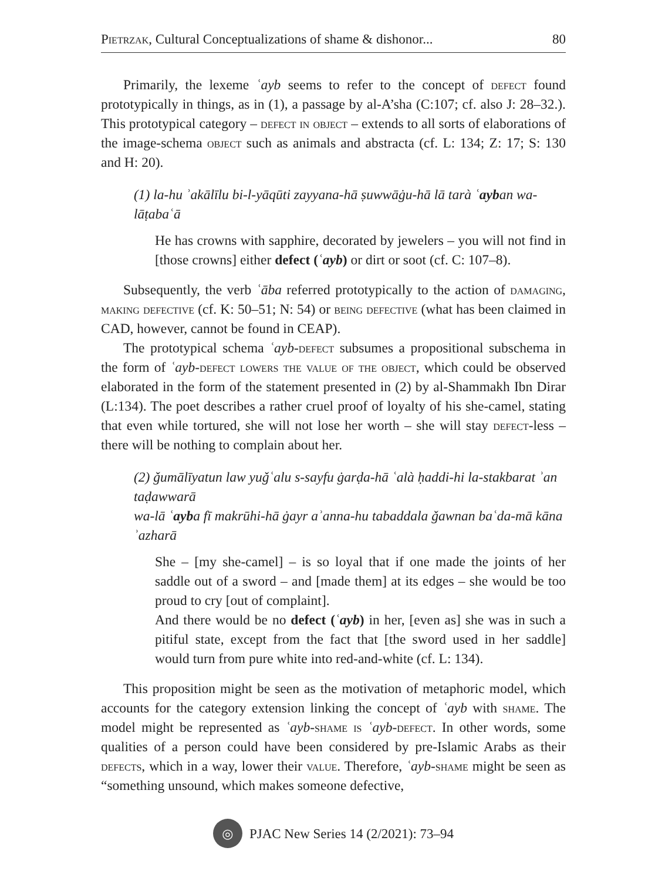Pietrzak, Cultural Conceptualizations of shame & dishonor... 80
Primarily, the lexeme ʿayb seems to refer to the concept of defect found prototypically in things, as in (1), a passage by al-A’sha (C:107; cf. also J: 28–32.). This prototypical category – defect in object – extends to all sorts of elaborations of the image-schema object such as animals and abstracta (cf. L: 134; Z: 17; S: 130 and H: 20).
(1) la-hu ʾakālīlu bi-l-yāqūti zayyana-hā ṣuwwāġu-hā lā tarà ʿayban wa-lāṭabaʿā
He has crowns with sapphire, decorated by jewelers – you will not find in [those crowns] either defect (ʿayb) or dirt or soot (cf. C: 107–8).
Subsequently, the verb ʿāba referred prototypically to the action of damaging, making defective (cf. K: 50–51; N: 54) or being defective (what has been claimed in CAD, however, cannot be found in CEAP).
The prototypical schema ʿayb-defect subsumes a propositional subschema in the form of ʿayb-defect lowers the value of the object, which could be observed elaborated in the form of the statement presented in (2) by al-Shammakh Ibn Dirar (L:134). The poet describes a rather cruel proof of loyalty of his she-camel, stating that even while tortured, she will not lose her worth – she will stay defect-less – there will be nothing to complain about her.
(2) ǧumālīyatun law yuǧʿalu s-sayfu ġarḍa-hā ʿalà ḥaddi-hi la-stakbarat ʾan taḍawwarā
wa-lā ʿayba fī makrūhi-hā ġayr aʾanna-hu tabaddala ǧawnan baʿda-mā kāna ʾazharā
She – [my she-camel] – is so loyal that if one made the joints of her saddle out of a sword – and [made them] at its edges – she would be too proud to cry [out of complaint].
And there would be no defect (ʿayb) in her, [even as] she was in such a pitiful state, except from the fact that [the sword used in her saddle] would turn from pure white into red-and-white (cf. L: 134).
This proposition might be seen as the motivation of metaphoric model, which accounts for the category extension linking the concept of ʿayb with shame. The model might be represented as ʿayb-shame is ʿayb-defect. In other words, some qualities of a person could have been considered by pre-Islamic Arabs as their defects, which in a way, lower their value. Therefore, ʿayb-shame might be seen as “something unsound, which makes someone defective,
◎
PJAC New Series 14 (2/2021): 73–94